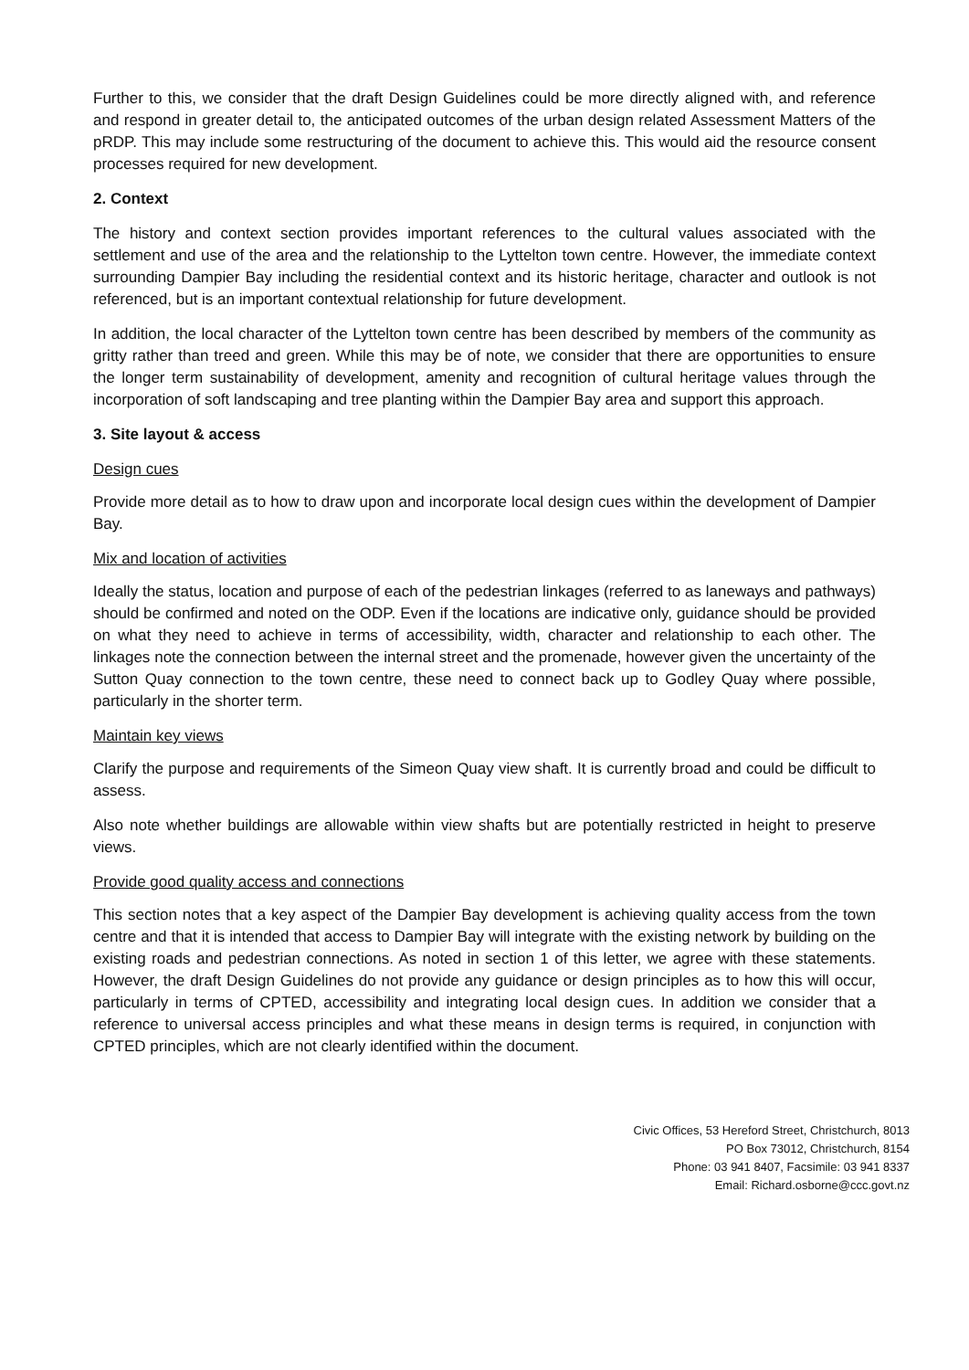Further to this, we consider that the draft Design Guidelines could be more directly aligned with, and reference and respond in greater detail to, the anticipated outcomes of the urban design related Assessment Matters of the pRDP. This may include some restructuring of the document to achieve this. This would aid the resource consent processes required for new development.
2. Context
The history and context section provides important references to the cultural values associated with the settlement and use of the area and the relationship to the Lyttelton town centre. However, the immediate context surrounding Dampier Bay including the residential context and its historic heritage, character and outlook is not referenced, but is an important contextual relationship for future development.
In addition, the local character of the Lyttelton town centre has been described by members of the community as gritty rather than treed and green. While this may be of note, we consider that there are opportunities to ensure the longer term sustainability of development, amenity and recognition of cultural heritage values through the incorporation of soft landscaping and tree planting within the Dampier Bay area and support this approach.
3. Site layout & access
Design cues
Provide more detail as to how to draw upon and incorporate local design cues within the development of Dampier Bay.
Mix and location of activities
Ideally the status, location and purpose of each of the pedestrian linkages (referred to as laneways and pathways) should be confirmed and noted on the ODP. Even if the locations are indicative only, guidance should be provided on what they need to achieve in terms of accessibility, width, character and relationship to each other. The linkages note the connection between the internal street and the promenade, however given the uncertainty of the Sutton Quay connection to the town centre, these need to connect back up to Godley Quay where possible, particularly in the shorter term.
Maintain key views
Clarify the purpose and requirements of the Simeon Quay view shaft. It is currently broad and could be difficult to assess.
Also note whether buildings are allowable within view shafts but are potentially restricted in height to preserve views.
Provide good quality access and connections
This section notes that a key aspect of the Dampier Bay development is achieving quality access from the town centre and that it is intended that access to Dampier Bay will integrate with the existing network by building on the existing roads and pedestrian connections. As noted in section 1 of this letter, we agree with these statements. However, the draft Design Guidelines do not provide any guidance or design principles as to how this will occur, particularly in terms of CPTED, accessibility and integrating local design cues. In addition we consider that a reference to universal access principles and what these means in design terms is required, in conjunction with CPTED principles, which are not clearly identified within the document.
Civic Offices, 53 Hereford Street, Christchurch, 8013
PO Box 73012, Christchurch, 8154
Phone: 03 941 8407, Facsimile: 03 941 8337
Email: Richard.osborne@ccc.govt.nz